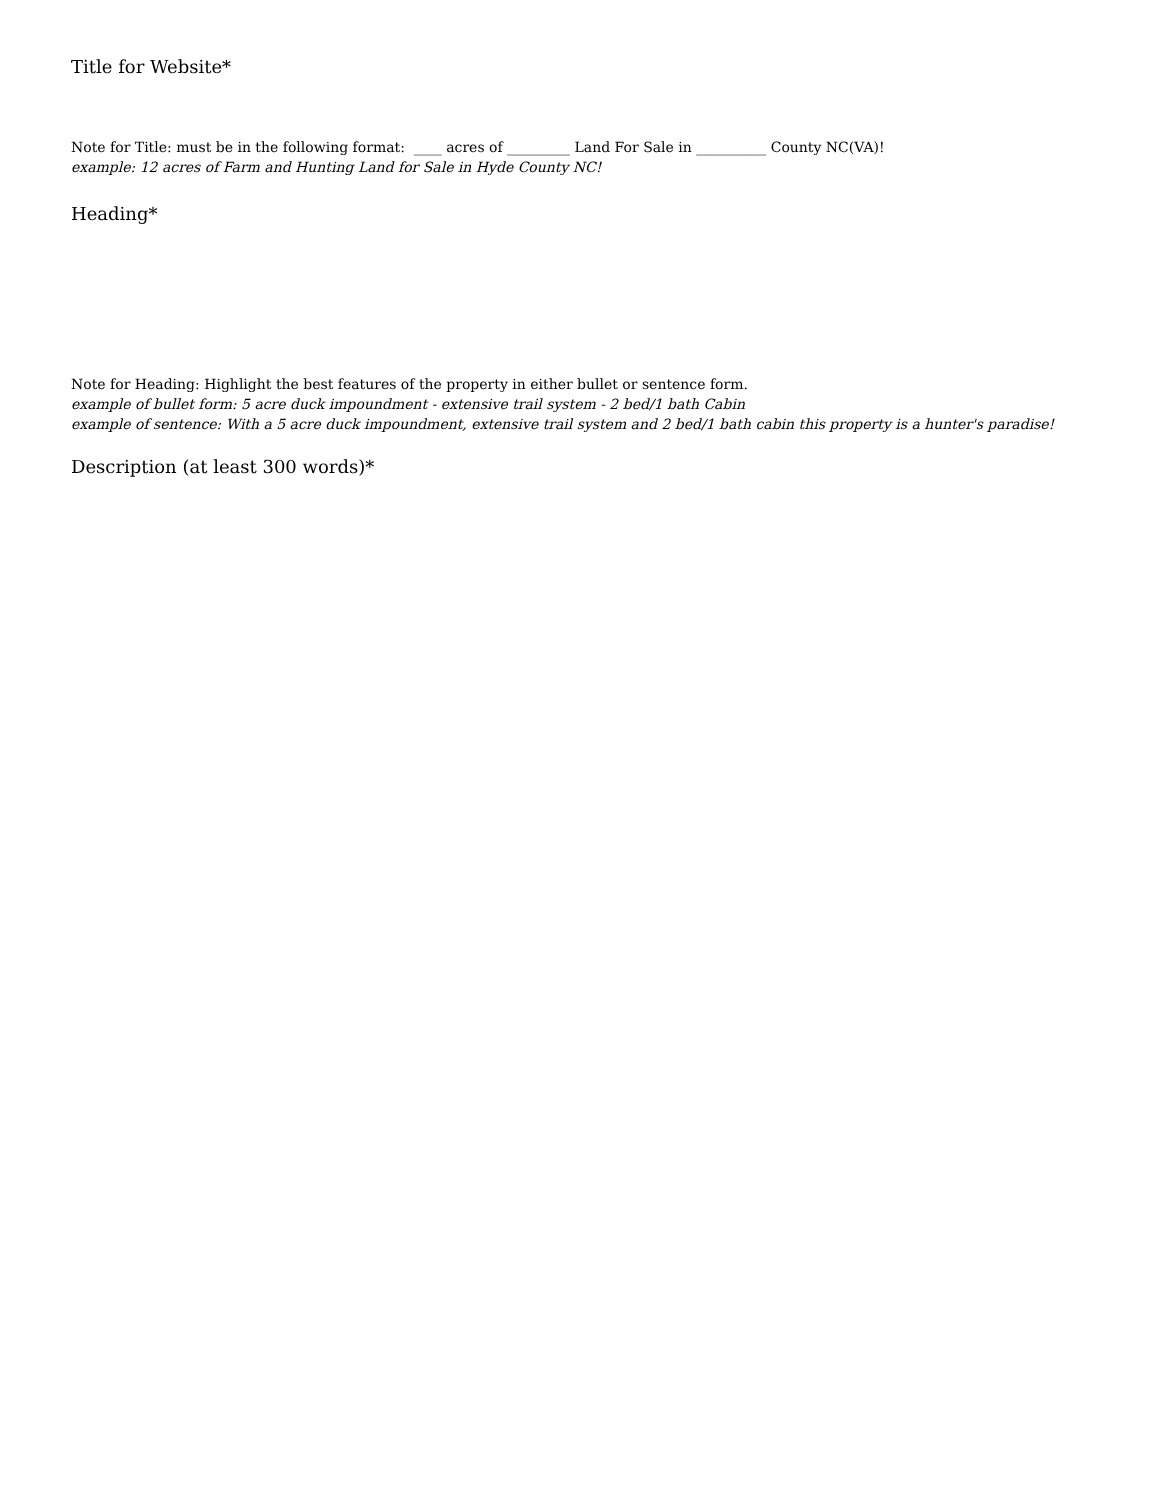Title for Website*
Note for Title: must be in the following format: ____ acres of _________ Land For Sale in __________ County NC(VA)!
example: 12 acres of Farm and Hunting Land for Sale in Hyde County NC!
Heading*
Note for Heading: Highlight the best features of the property in either bullet or sentence form.
example of bullet form: 5 acre duck impoundment - extensive trail system - 2 bed/1 bath Cabin
example of sentence: With a 5 acre duck impoundment, extensive trail system and 2 bed/1 bath cabin this property is a hunter's paradise!
Description (at least 300 words)*